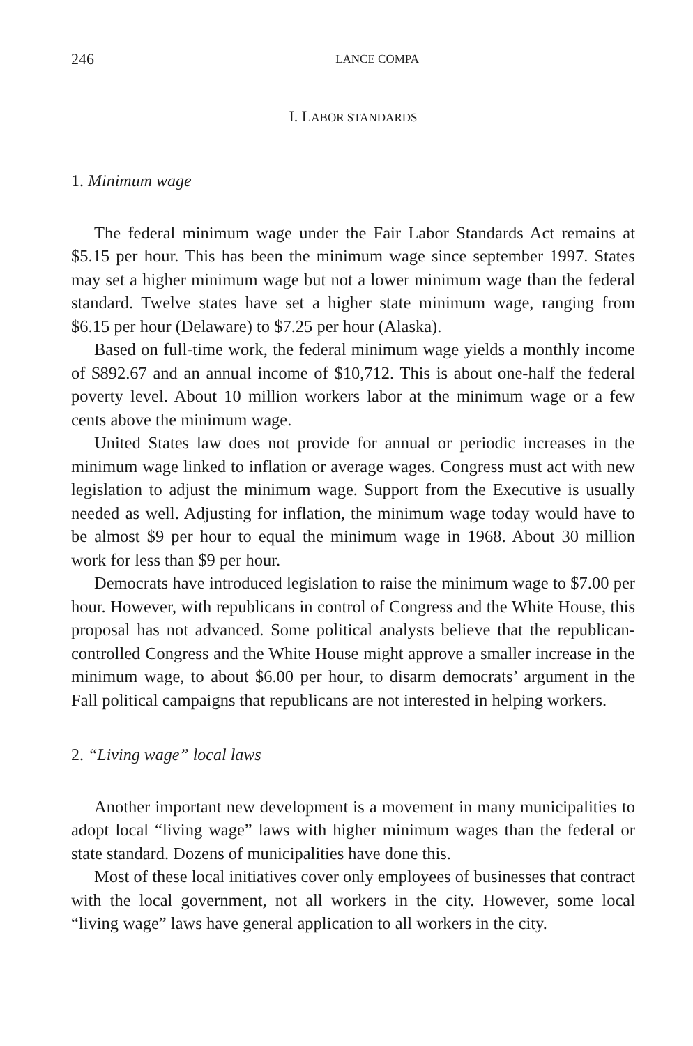246 LANCE COMPA
I. LABOR STANDARDS
1. Minimum wage
The federal minimum wage under the Fair Labor Standards Act remains at $5.15 per hour. This has been the minimum wage since september 1997. States may set a higher minimum wage but not a lower minimum wage than the federal standard. Twelve states have set a higher state minimum wage, ranging from $6.15 per hour (Delaware) to $7.25 per hour (Alaska).
Based on full-time work, the federal minimum wage yields a monthly income of $892.67 and an annual income of $10,712. This is about one-half the federal poverty level. About 10 million workers labor at the minimum wage or a few cents above the minimum wage.
United States law does not provide for annual or periodic increases in the minimum wage linked to inflation or average wages. Congress must act with new legislation to adjust the minimum wage. Support from the Executive is usually needed as well. Adjusting for inflation, the minimum wage today would have to be almost $9 per hour to equal the minimum wage in 1968. About 30 million work for less than $9 per hour.
Democrats have introduced legislation to raise the minimum wage to $7.00 per hour. However, with republicans in control of Congress and the White House, this proposal has not advanced. Some political analysts believe that the republican-controlled Congress and the White House might approve a smaller increase in the minimum wage, to about $6.00 per hour, to disarm democrats’ argument in the Fall political campaigns that republicans are not interested in helping workers.
2. “Living wage” local laws
Another important new development is a movement in many municipalities to adopt local “living wage” laws with higher minimum wages than the federal or state standard. Dozens of municipalities have done this.
Most of these local initiatives cover only employees of businesses that contract with the local government, not all workers in the city. However, some local “living wage” laws have general application to all workers in the city.